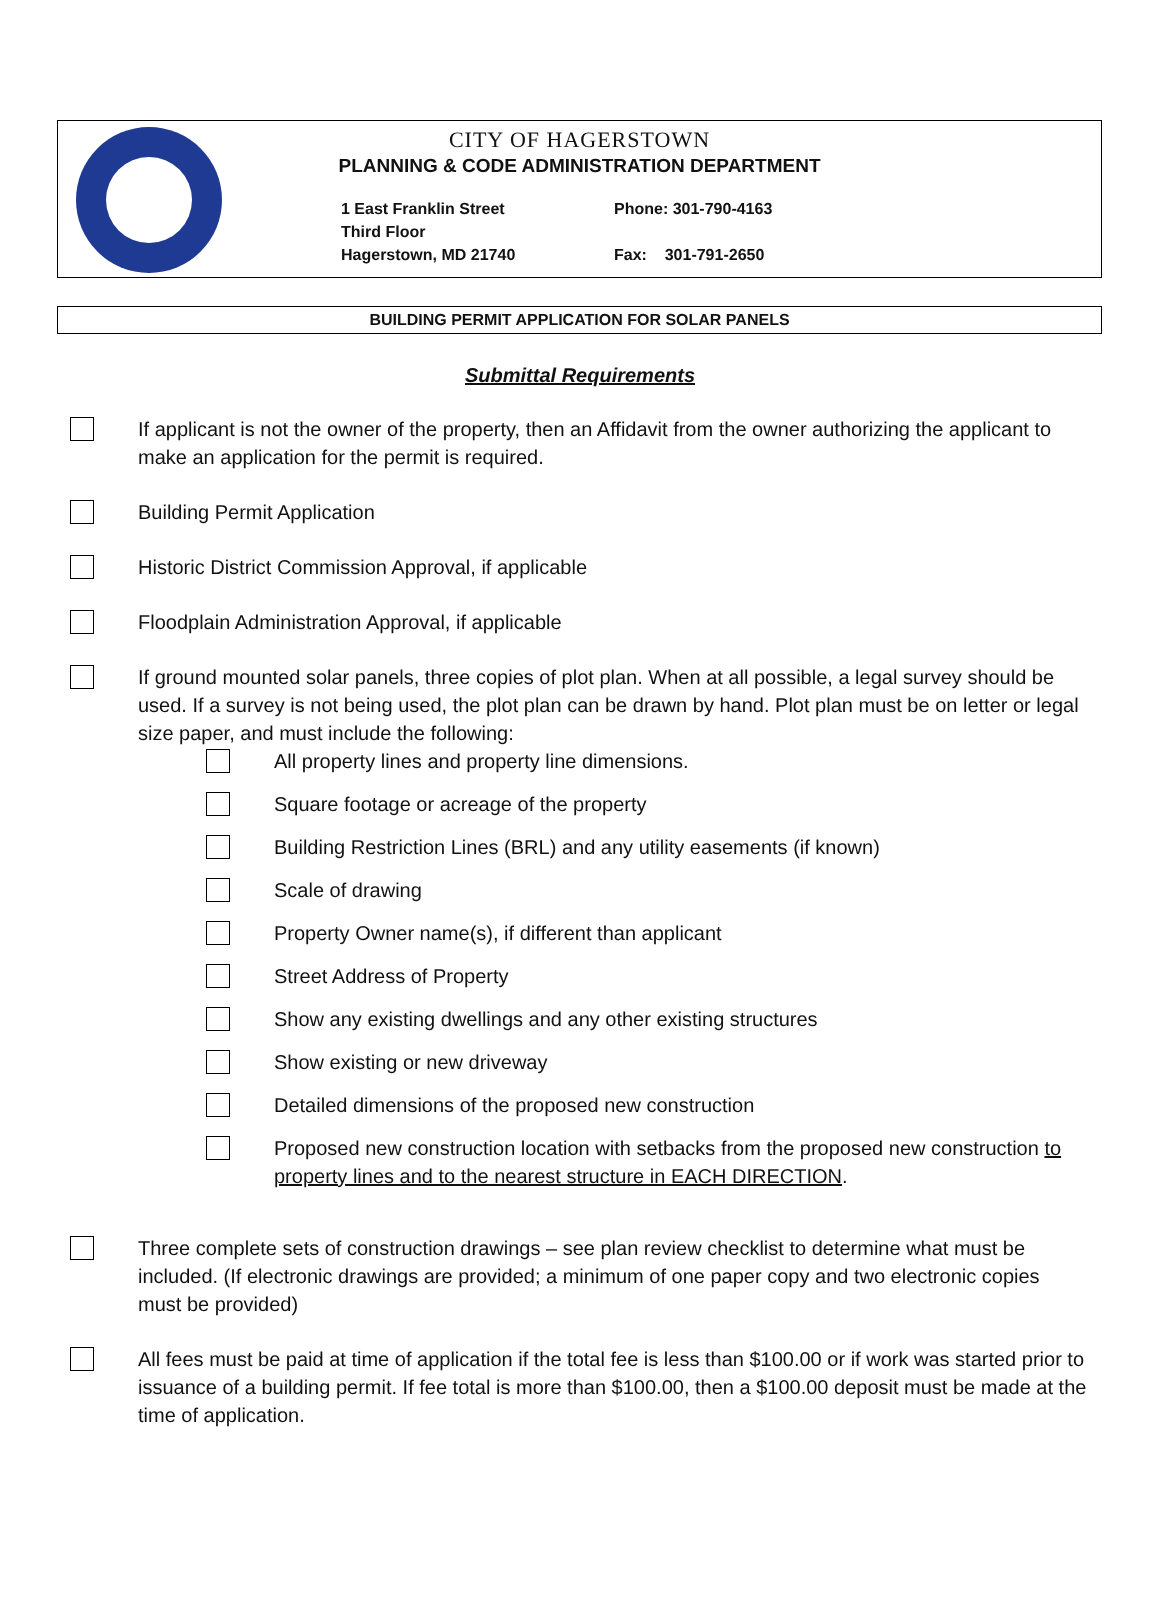CITY OF HAGERSTOWN
PLANNING & CODE ADMINISTRATION DEPARTMENT
1 East Franklin Street
Third Floor
Hagerstown, MD 21740
Phone: 301-790-4163
Fax: 301-791-2650
BUILDING PERMIT APPLICATION FOR SOLAR PANELS
Submittal Requirements
If applicant is not the owner of the property, then an Affidavit from the owner authorizing the applicant to make an application for the permit is required.
Building Permit Application
Historic District Commission Approval, if applicable
Floodplain Administration Approval, if applicable
If ground mounted solar panels, three copies of plot plan. When at all possible, a legal survey should be used. If a survey is not being used, the plot plan can be drawn by hand. Plot plan must be on letter or legal size paper, and must include the following:
All property lines and property line dimensions.
Square footage or acreage of the property
Building Restriction Lines (BRL) and any utility easements (if known)
Scale of drawing
Property Owner name(s), if different than applicant
Street Address of Property
Show any existing dwellings and any other existing structures
Show existing or new driveway
Detailed dimensions of the proposed new construction
Proposed new construction location with setbacks from the proposed new construction to property lines and to the nearest structure in EACH DIRECTION.
Three complete sets of construction drawings – see plan review checklist to determine what must be included. (If electronic drawings are provided; a minimum of one paper copy and two electronic copies must be provided)
All fees must be paid at time of application if the total fee is less than $100.00 or if work was started prior to issuance of a building permit. If fee total is more than $100.00, then a $100.00 deposit must be made at the time of application.